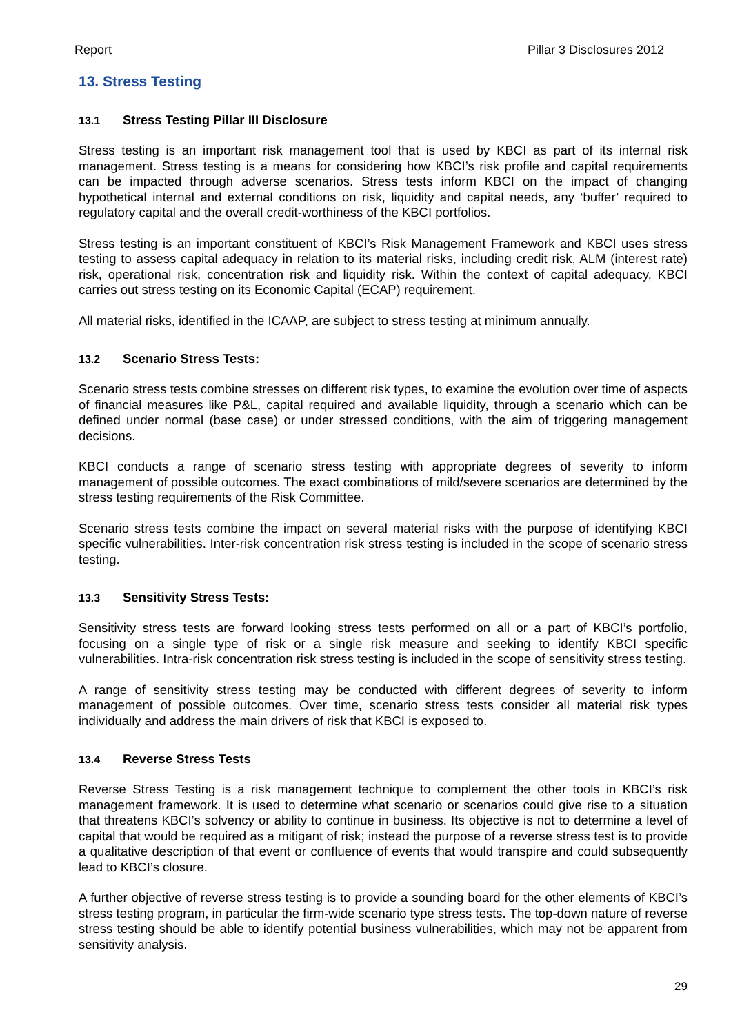Report Pillar 3 Disclosures 2012
13. Stress Testing
13.1 Stress Testing Pillar III Disclosure
Stress testing is an important risk management tool that is used by KBCI as part of its internal risk management. Stress testing is a means for considering how KBCI’s risk profile and capital requirements can be impacted through adverse scenarios. Stress tests inform KBCI on the impact of changing hypothetical internal and external conditions on risk, liquidity and capital needs, any ‘buffer’ required to regulatory capital and the overall credit-worthiness of the KBCI portfolios.
Stress testing is an important constituent of KBCI’s Risk Management Framework and KBCI uses stress testing to assess capital adequacy in relation to its material risks, including credit risk, ALM (interest rate) risk, operational risk, concentration risk and liquidity risk. Within the context of capital adequacy, KBCI carries out stress testing on its Economic Capital (ECAP) requirement.
All material risks, identified in the ICAAP, are subject to stress testing at minimum annually.
13.2 Scenario Stress Tests:
Scenario stress tests combine stresses on different risk types, to examine the evolution over time of aspects of financial measures like P&L, capital required and available liquidity, through a scenario which can be defined under normal (base case) or under stressed conditions, with the aim of triggering management decisions.
KBCI conducts a range of scenario stress testing with appropriate degrees of severity to inform management of possible outcomes. The exact combinations of mild/severe scenarios are determined by the stress testing requirements of the Risk Committee.
Scenario stress tests combine the impact on several material risks with the purpose of identifying KBCI specific vulnerabilities. Inter-risk concentration risk stress testing is included in the scope of scenario stress testing.
13.3 Sensitivity Stress Tests:
Sensitivity stress tests are forward looking stress tests performed on all or a part of KBCI’s portfolio, focusing on a single type of risk or a single risk measure and seeking to identify KBCI specific vulnerabilities. Intra-risk concentration risk stress testing is included in the scope of sensitivity stress testing.
A range of sensitivity stress testing may be conducted with different degrees of severity to inform management of possible outcomes. Over time, scenario stress tests consider all material risk types individually and address the main drivers of risk that KBCI is exposed to.
13.4 Reverse Stress Tests
Reverse Stress Testing is a risk management technique to complement the other tools in KBCI’s risk management framework. It is used to determine what scenario or scenarios could give rise to a situation that threatens KBCI’s solvency or ability to continue in business. Its objective is not to determine a level of capital that would be required as a mitigant of risk; instead the purpose of a reverse stress test is to provide a qualitative description of that event or confluence of events that would transpire and could subsequently lead to KBCI’s closure.
A further objective of reverse stress testing is to provide a sounding board for the other elements of KBCI’s stress testing program, in particular the firm-wide scenario type stress tests. The top-down nature of reverse stress testing should be able to identify potential business vulnerabilities, which may not be apparent from sensitivity analysis.
29